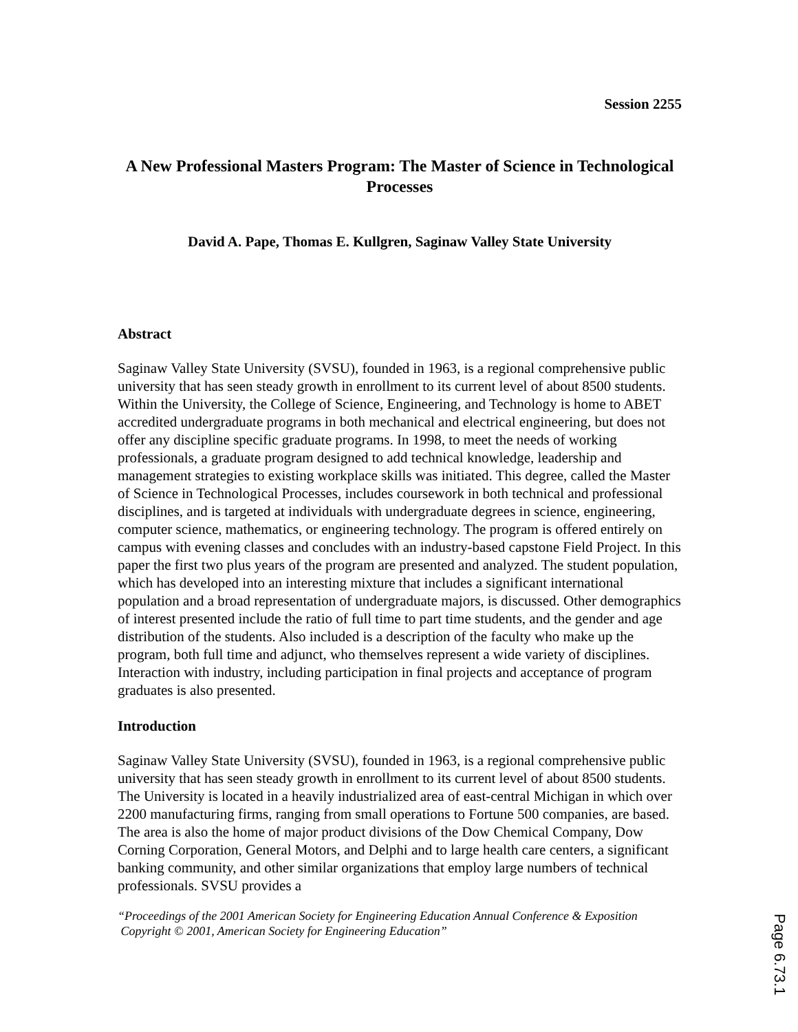Session 2255
A New Professional Masters Program: The Master of Science in Technological Processes
David A. Pape, Thomas E. Kullgren, Saginaw Valley State University
Abstract
Saginaw Valley State University (SVSU), founded in 1963, is a regional comprehensive public university that has seen steady growth in enrollment to its current level of about 8500 students. Within the University, the College of Science, Engineering, and Technology is home to ABET accredited undergraduate programs in both mechanical and electrical engineering, but does not offer any discipline specific graduate programs. In 1998, to meet the needs of working professionals, a graduate program designed to add technical knowledge, leadership and management strategies to existing workplace skills was initiated. This degree, called the Master of Science in Technological Processes, includes coursework in both technical and professional disciplines, and is targeted at individuals with undergraduate degrees in science, engineering, computer science, mathematics, or engineering technology. The program is offered entirely on campus with evening classes and concludes with an industry-based capstone Field Project. In this paper the first two plus years of the program are presented and analyzed. The student population, which has developed into an interesting mixture that includes a significant international population and a broad representation of undergraduate majors, is discussed. Other demographics of interest presented include the ratio of full time to part time students, and the gender and age distribution of the students. Also included is a description of the faculty who make up the program, both full time and adjunct, who themselves represent a wide variety of disciplines. Interaction with industry, including participation in final projects and acceptance of program graduates is also presented.
Introduction
Saginaw Valley State University (SVSU), founded in 1963, is a regional comprehensive public university that has seen steady growth in enrollment to its current level of about 8500 students. The University is located in a heavily industrialized area of east-central Michigan in which over 2200 manufacturing firms, ranging from small operations to Fortune 500 companies, are based. The area is also the home of major product divisions of the Dow Chemical Company, Dow Corning Corporation, General Motors, and Delphi and to large health care centers, a significant banking community, and other similar organizations that employ large numbers of technical professionals. SVSU provides a
“Proceedings of the 2001 American Society for Engineering Education Annual Conference & Exposition
Copyright © 2001, American Society for Engineering Education”
Page 6.73.1